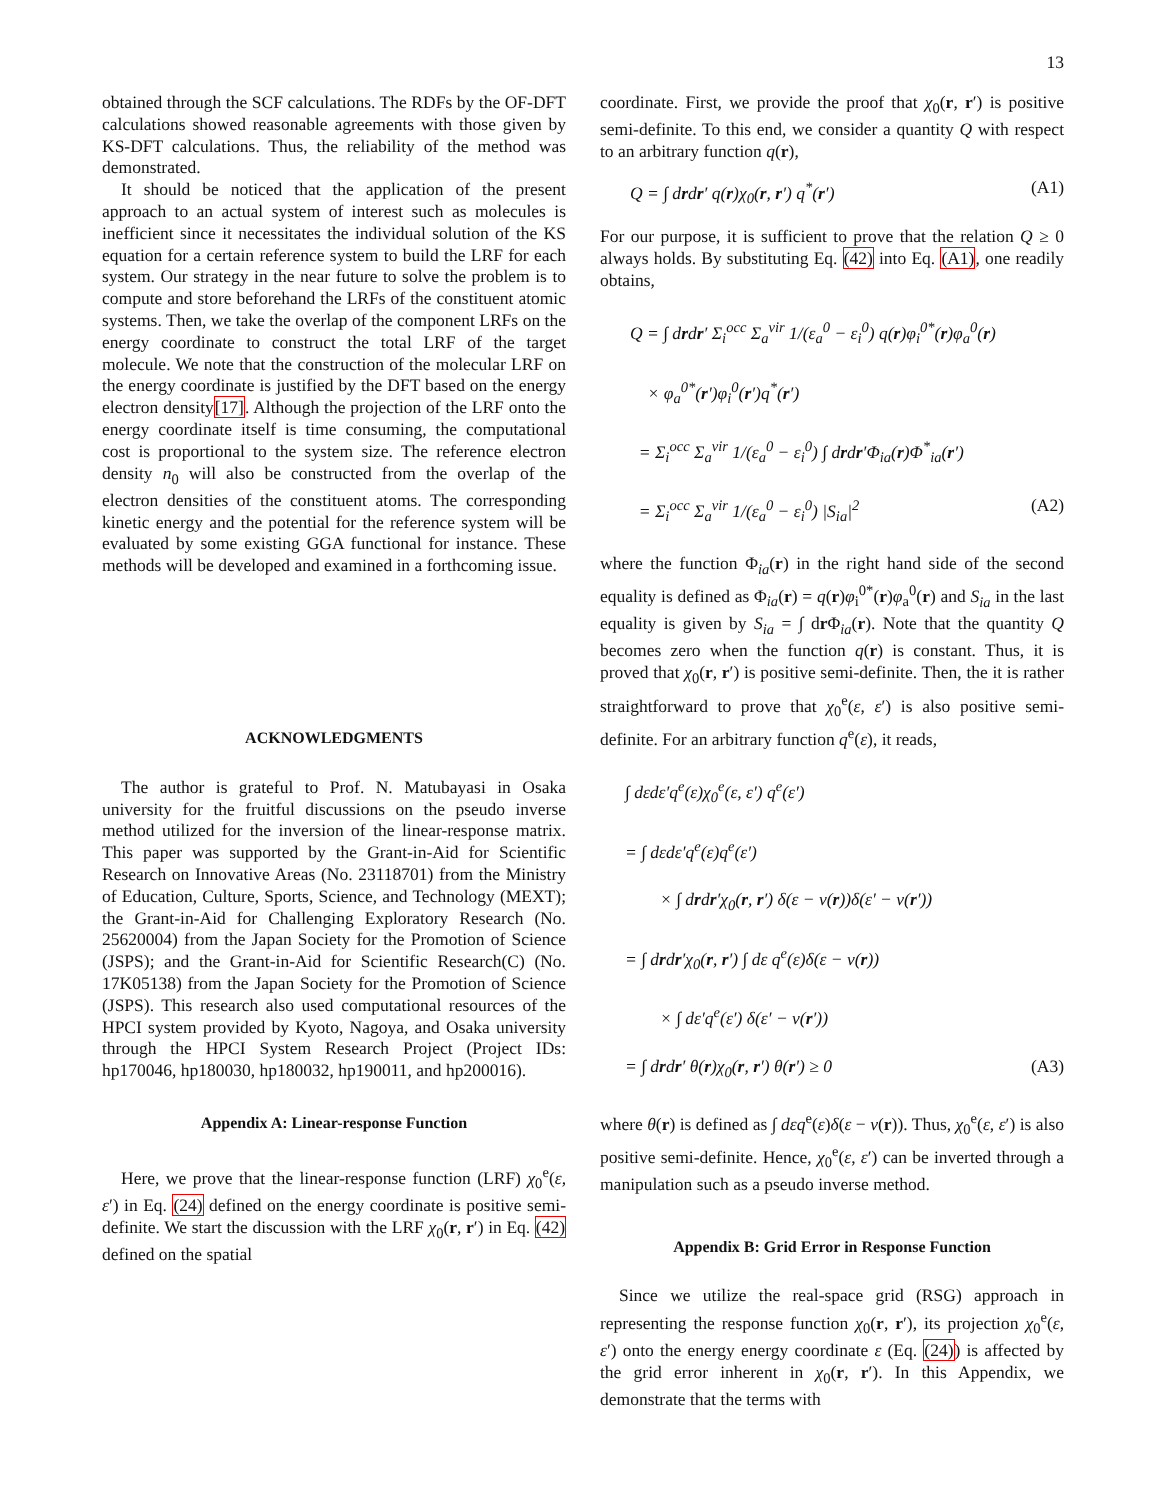13
obtained through the SCF calculations. The RDFs by the OF-DFT calculations showed reasonable agreements with those given by KS-DFT calculations. Thus, the reliability of the method was demonstrated.
It should be noticed that the application of the present approach to an actual system of interest such as molecules is inefficient since it necessitates the individual solution of the KS equation for a certain reference system to build the LRF for each system. Our strategy in the near future to solve the problem is to compute and store beforehand the LRFs of the constituent atomic systems. Then, we take the overlap of the component LRFs on the energy coordinate to construct the total LRF of the target molecule. We note that the construction of the molecular LRF on the energy coordinate is justified by the DFT based on the energy electron density[17]. Although the projection of the LRF onto the energy coordinate itself is time consuming, the computational cost is proportional to the system size. The reference electron density n<sub>0</sub> will also be constructed from the overlap of the electron densities of the constituent atoms. The corresponding kinetic energy and the potential for the reference system will be evaluated by some existing GGA functional for instance. These methods will be developed and examined in a forthcoming issue.
ACKNOWLEDGMENTS
The author is grateful to Prof. N. Matubayasi in Osaka university for the fruitful discussions on the pseudo inverse method utilized for the inversion of the linear-response matrix. This paper was supported by the Grant-in-Aid for Scientific Research on Innovative Areas (No. 23118701) from the Ministry of Education, Culture, Sports, Science, and Technology (MEXT); the Grant-in-Aid for Challenging Exploratory Research (No. 25620004) from the Japan Society for the Promotion of Science (JSPS); and the Grant-in-Aid for Scientific Research(C) (No. 17K05138) from the Japan Society for the Promotion of Science (JSPS). This research also used computational resources of the HPCI system provided by Kyoto, Nagoya, and Osaka university through the HPCI System Research Project (Project IDs: hp170046, hp180030, hp180032, hp190011, and hp200016).
Appendix A: Linear-response Function
Here, we prove that the linear-response function (LRF) χ<sub>0</sub><sup>e</sup>(ε, ε′) in Eq. (24) defined on the energy coordinate is positive semi-definite. We start the discussion with the LRF χ<sub>0</sub>(r, r′) in Eq. (42) defined on the spatial
coordinate. First, we provide the proof that χ<sub>0</sub>(r, r′) is positive semi-definite. To this end, we consider a quantity Q with respect to an arbitrary function q(r),
Q = ∫ drdr′ q(r)χ<sub>0</sub>(r, r′) q<sup>*</sup>(r′) (A1)
For our purpose, it is sufficient to prove that the relation Q ≥ 0 always holds. By substituting Eq. (42) into Eq. (A1), one readily obtains,
Q = ∫ drdr′ Σ<sub>i</sub><sup>occ</sup> Σ<sub>a</sub><sup>vir</sup> 1/(ε<sub>a</sub><sup>0</sup> − ε<sub>i</sub><sup>0</sup>) q(r)φ<sub>i</sub><sup>0*</sup>(r)φ<sub>a</sub><sup>0</sup>(r)
× φ<sub>a</sub><sup>0*</sup>(r′)φ<sub>i</sub><sup>0</sup>(r′)q<sup>*</sup>(r′)
= Σ<sub>i</sub><sup>occ</sup> Σ<sub>a</sub><sup>vir</sup> 1/(ε<sub>a</sub><sup>0</sup> − ε<sub>i</sub><sup>0</sup>) ∫ drdr′Φ<sub>ia</sub>(r)Φ<sup>*</sup><sub>ia</sub>(r′)
= Σ<sub>i</sub><sup>occ</sup> Σ<sub>a</sub><sup>vir</sup> 1/(ε<sub>a</sub><sup>0</sup> − ε<sub>i</sub><sup>0</sup>) |S<sub>ia</sub>|<sup>2</sup> (A2)
where the function Φ<sub>ia</sub>(r) in the right hand side of the second equality is defined as Φ<sub>ia</sub>(r) = q(r)φ<sub>i</sub><sup>0*</sup>(r)φ<sub>a</sub><sup>0</sup>(r) and S<sub>ia</sub> in the last equality is given by S<sub>ia</sub> = ∫ dr Φ<sub>ia</sub>(r). Note that the quantity Q becomes zero when the function q(r) is constant. Thus, it is proved that χ<sub>0</sub>(r, r′) is positive semi-definite. Then, the it is rather straightforward to prove that χ<sub>0</sub><sup>e</sup>(ε, ε′) is also positive semi-definite. For an arbitrary function q<sup>e</sup>(ε), it reads,
∫ dεdε′q<sup>e</sup>(ε)χ<sub>0</sub><sup>e</sup>(ε, ε′) q<sup>e</sup>(ε′)
= ∫ dεdε′q<sup>e</sup>(ε)q<sup>e</sup>(ε′)
× ∫ drdr′χ<sub>0</sub>(r, r′) δ(ε − v(r))δ(ε′ − v(r′))
= ∫ drdr′χ<sub>0</sub>(r, r′) ∫ dε q<sup>e</sup>(ε)δ(ε − v(r))
× ∫ dε′q<sup>e</sup>(ε′) δ(ε′ − v(r′))
= ∫ drdr′ θ(r)χ<sub>0</sub>(r, r′) θ(r′) ≥ 0 (A3)
where θ(r) is defined as ∫ dεq<sup>e</sup>(ε)δ(ε − v(r)). Thus, χ<sub>0</sub><sup>e</sup>(ε, ε′) is also positive semi-definite. Hence, χ<sub>0</sub><sup>e</sup>(ε, ε′) can be inverted through a manipulation such as a pseudo inverse method.
Appendix B: Grid Error in Response Function
Since we utilize the real-space grid (RSG) approach in representing the response function χ<sub>0</sub>(r, r′), its projection χ<sub>0</sub><sup>e</sup>(ε, ε′) onto the energy energy coordinate ε (Eq. (24)) is affected by the grid error inherent in χ<sub>0</sub>(r, r′). In this Appendix, we demonstrate that the terms with